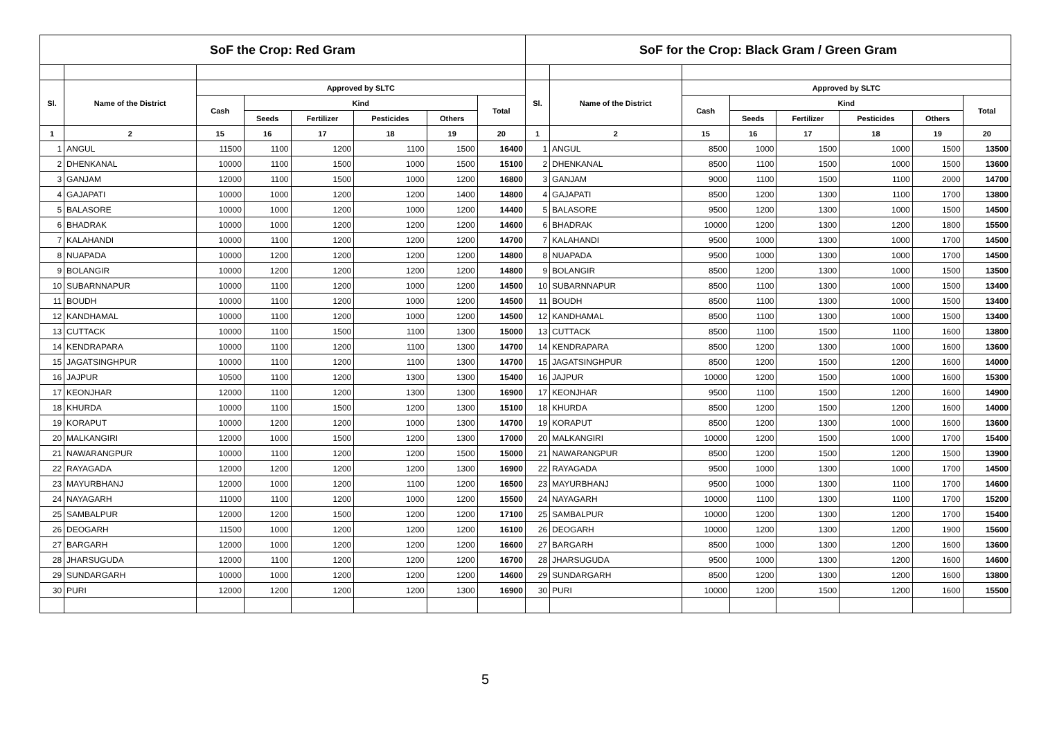| SoF the Crop: Red Gram | | | | | | | | SoF for the Crop: Black Gram / Green Gram | | | | | | | |
| --- | --- | --- | --- | --- | --- | --- | --- | --- | --- | --- | --- | --- | --- | --- | --- |
| Sl. | Name of the District | Approved by SLTC | | | | | | Sl. | Name of the District | Approved by SLTC | | | | | |
| | | Cash | Kind | | | | Total | | | Cash | Kind | | | | Total |
| | | | Seeds | Fertilizer | Pesticides | Others | | | | | Seeds | Fertilizer | Pesticides | Others | |
| 1 | 2 | 15 | 16 | 17 | 18 | 19 | 20 | 1 | 2 | 15 | 16 | 17 | 18 | 19 | 20 |
| 1 | ANGUL | 11500 | 1100 | 1200 | 1100 | 1500 | 16400 | 1 | ANGUL | 8500 | 1000 | 1500 | 1000 | 1500 | 13500 |
| 2 | DHENKANAL | 10000 | 1100 | 1500 | 1000 | 1500 | 15100 | 2 | DHENKANAL | 8500 | 1100 | 1500 | 1000 | 1500 | 13600 |
| 3 | GANJAM | 12000 | 1100 | 1500 | 1000 | 1200 | 16800 | 3 | GANJAM | 9000 | 1100 | 1500 | 1100 | 2000 | 14700 |
| 4 | GAJAPATI | 10000 | 1000 | 1200 | 1200 | 1400 | 14800 | 4 | GAJAPATI | 8500 | 1200 | 1300 | 1100 | 1700 | 13800 |
| 5 | BALASORE | 10000 | 1000 | 1200 | 1000 | 1200 | 14400 | 5 | BALASORE | 9500 | 1200 | 1300 | 1000 | 1500 | 14500 |
| 6 | BHADRAK | 10000 | 1000 | 1200 | 1200 | 1200 | 14600 | 6 | BHADRAK | 10000 | 1200 | 1300 | 1200 | 1800 | 15500 |
| 7 | KALAHANDI | 10000 | 1100 | 1200 | 1200 | 1200 | 14700 | 7 | KALAHANDI | 9500 | 1000 | 1300 | 1000 | 1700 | 14500 |
| 8 | NUAPADA | 10000 | 1200 | 1200 | 1200 | 1200 | 14800 | 8 | NUAPADA | 9500 | 1000 | 1300 | 1000 | 1700 | 14500 |
| 9 | BOLANGIR | 10000 | 1200 | 1200 | 1200 | 1200 | 14800 | 9 | BOLANGIR | 8500 | 1200 | 1300 | 1000 | 1500 | 13500 |
| 10 | SUBARNNAPUR | 10000 | 1100 | 1200 | 1000 | 1200 | 14500 | 10 | SUBARNNAPUR | 8500 | 1100 | 1300 | 1000 | 1500 | 13400 |
| 11 | BOUDH | 10000 | 1100 | 1200 | 1000 | 1200 | 14500 | 11 | BOUDH | 8500 | 1100 | 1300 | 1000 | 1500 | 13400 |
| 12 | KANDHAMAL | 10000 | 1100 | 1200 | 1000 | 1200 | 14500 | 12 | KANDHAMAL | 8500 | 1100 | 1300 | 1000 | 1500 | 13400 |
| 13 | CUTTACK | 10000 | 1100 | 1500 | 1100 | 1300 | 15000 | 13 | CUTTACK | 8500 | 1100 | 1500 | 1100 | 1600 | 13800 |
| 14 | KENDRAPARA | 10000 | 1100 | 1200 | 1100 | 1300 | 14700 | 14 | KENDRAPARA | 8500 | 1200 | 1300 | 1000 | 1600 | 13600 |
| 15 | JAGATSINGHPUR | 10000 | 1100 | 1200 | 1100 | 1300 | 14700 | 15 | JAGATSINGHPUR | 8500 | 1200 | 1500 | 1200 | 1600 | 14000 |
| 16 | JAJPUR | 10500 | 1100 | 1200 | 1300 | 1300 | 15400 | 16 | JAJPUR | 10000 | 1200 | 1500 | 1000 | 1600 | 15300 |
| 17 | KEONJHAR | 12000 | 1100 | 1200 | 1300 | 1300 | 16900 | 17 | KEONJHAR | 9500 | 1100 | 1500 | 1200 | 1600 | 14900 |
| 18 | KHURDA | 10000 | 1100 | 1500 | 1200 | 1300 | 15100 | 18 | KHURDA | 8500 | 1200 | 1500 | 1200 | 1600 | 14000 |
| 19 | KORAPUT | 10000 | 1200 | 1200 | 1000 | 1300 | 14700 | 19 | KORAPUT | 8500 | 1200 | 1300 | 1000 | 1600 | 13600 |
| 20 | MALKANGIRI | 12000 | 1000 | 1500 | 1200 | 1300 | 17000 | 20 | MALKANGIRI | 10000 | 1200 | 1500 | 1000 | 1700 | 15400 |
| 21 | NAWARANGPUR | 10000 | 1100 | 1200 | 1200 | 1500 | 15000 | 21 | NAWARANGPUR | 8500 | 1200 | 1500 | 1200 | 1500 | 13900 |
| 22 | RAYAGADA | 12000 | 1200 | 1200 | 1200 | 1300 | 16900 | 22 | RAYAGADA | 9500 | 1000 | 1300 | 1000 | 1700 | 14500 |
| 23 | MAYURBHANJ | 12000 | 1000 | 1200 | 1100 | 1200 | 16500 | 23 | MAYURBHANJ | 9500 | 1000 | 1300 | 1100 | 1700 | 14600 |
| 24 | NAYAGARH | 11000 | 1100 | 1200 | 1000 | 1200 | 15500 | 24 | NAYAGARH | 10000 | 1100 | 1300 | 1100 | 1700 | 15200 |
| 25 | SAMBALPUR | 12000 | 1200 | 1500 | 1200 | 1200 | 17100 | 25 | SAMBALPUR | 10000 | 1200 | 1300 | 1200 | 1700 | 15400 |
| 26 | DEOGARH | 11500 | 1000 | 1200 | 1200 | 1200 | 16100 | 26 | DEOGARH | 10000 | 1200 | 1300 | 1200 | 1900 | 15600 |
| 27 | BARGARH | 12000 | 1000 | 1200 | 1200 | 1200 | 16600 | 27 | BARGARH | 8500 | 1000 | 1300 | 1200 | 1600 | 13600 |
| 28 | JHARSUGUDA | 12000 | 1100 | 1200 | 1200 | 1200 | 16700 | 28 | JHARSUGUDA | 9500 | 1000 | 1300 | 1200 | 1600 | 14600 |
| 29 | SUNDARGARH | 10000 | 1000 | 1200 | 1200 | 1200 | 14600 | 29 | SUNDARGARH | 8500 | 1200 | 1300 | 1200 | 1600 | 13800 |
| 30 | PURI | 12000 | 1200 | 1200 | 1200 | 1300 | 16900 | 30 | PURI | 10000 | 1200 | 1500 | 1200 | 1600 | 15500 |
5